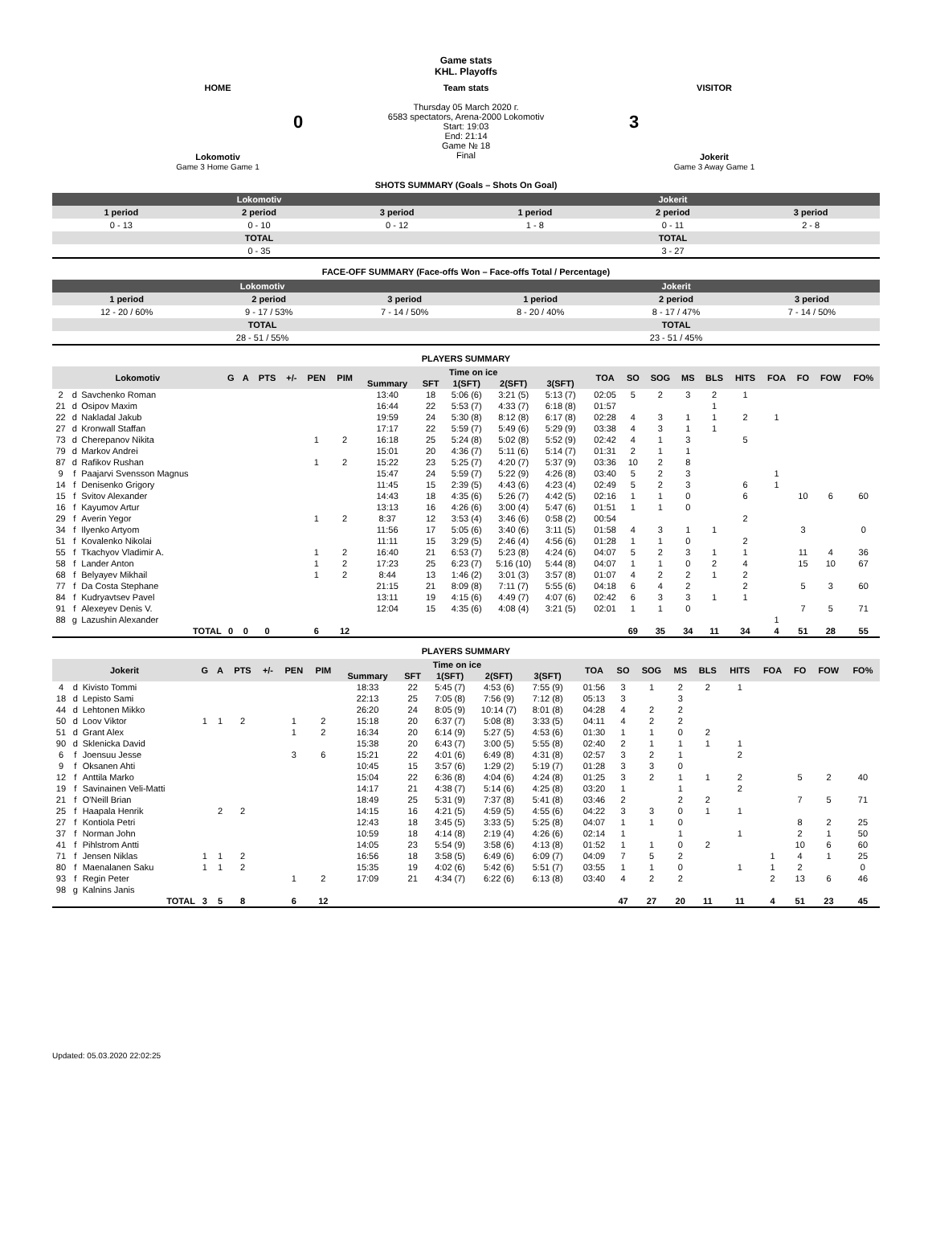Game stats
KHL. Playoffs
| HOME 0 Lokomotiv Game 3 Home Game 1 | Team stats Thursday 05 March 2020 г. 6583 spectators, Arena-2000 Lokomotiv Start: 19:03 End: 21:14 Game № 18 Final | VISITOR 3 Jokerit Game 3 Away Game 1 |
SHOTS SUMMARY (Goals – Shots On Goal)
| Lokomotiv | | | Jokerit | | |
| 1 period | 2 period | 3 period | 1 period | 2 period | 3 period |
| 0 - 13 | 0 - 10 | 0 - 12 | 1 - 8 | 0 - 11 | 2 - 8 |
| TOTAL | | | TOTAL | | |
| 0 - 35 | | | 3 - 27 | | |
FACE-OFF SUMMARY (Face-offs Won – Face-offs Total / Percentage)
| Lokomotiv | | | Jokerit | | |
| 1 period | 2 period | 3 period | 1 period | 2 period | 3 period |
| 12 - 20 / 60% | 9 - 17 / 53% | 7 - 14 / 50% | 8 - 20 / 40% | 8 - 17 / 47% | 7 - 14 / 50% |
| TOTAL | | | TOTAL | | |
| 28 - 51 / 55% | | | 23 - 51 / 45% | | |
PLAYERS SUMMARY
| Lokomotiv | | | G | A | PTS | +/- | PEN | PIM | Time on ice | | | | | | TOA | SO | SOG | MS | BLS | HITS | FOA | FO | FOW | FO% |
| --- | --- | --- | --- | --- | --- | --- | --- | --- | --- | --- | --- | --- | --- | --- | --- | --- | --- | --- | --- | --- | --- | --- | --- | --- |
| | | | | | | | | | Summary | SFT | 1(SFT) | 2(SFT) | 3(SFT) | | | | | | | | | | | |
| 2 | d | Savchenko Roman | | | | | | | 13:40 | 18 | 5:06 (6) | 3:21 (5) | 5:13 (7) | | 02:05 | 5 | 2 | 3 | 2 | 1 | | | | |
| 21 | d | Osipov Maxim | | | | | | | 16:44 | 22 | 5:53 (7) | 4:33 (7) | 6:18 (8) | | 01:57 | | | | 1 | | | | | |
| 22 | d | Nakladal Jakub | | | | | | | 19:59 | 24 | 5:30 (8) | 8:12 (8) | 6:17 (8) | | 02:28 | 4 | 3 | 1 | 1 | 2 | 1 | | | |
| 27 | d | Kronwall Staffan | | | | | | | 17:17 | 22 | 5:59 (7) | 5:49 (6) | 5:29 (9) | | 03:38 | 4 | 3 | 1 | 1 | | | | | |
| 73 | d | Cherepanov Nikita | | | | | 1 | 2 | 16:18 | 25 | 5:24 (8) | 5:02 (8) | 5:52 (9) | | 02:42 | 4 | 1 | 3 | | 5 | | | | |
| 79 | d | Markov Andrei | | | | | | | 15:01 | 20 | 4:36 (7) | 5:11 (6) | 5:14 (7) | | 01:31 | 2 | 1 | 1 | | | | | | |
| 87 | d | Rafikov Rushan | | | | | 1 | 2 | 15:22 | 23 | 5:25 (7) | 4:20 (7) | 5:37 (9) | | 03:36 | 10 | 2 | 8 | | | | | | |
| 9 | f | Paajarvi Svensson Magnus | | | | | | | 15:47 | 24 | 5:59 (7) | 5:22 (9) | 4:26 (8) | | 03:40 | 5 | 2 | 3 | | | 1 | | | |
| 14 | f | Denisenko Grigory | | | | | | | 11:45 | 15 | 2:39 (5) | 4:43 (6) | 4:23 (4) | | 02:49 | 5 | 2 | 3 | | 6 | 1 | | | |
| 15 | f | Svitov Alexander | | | | | | | 14:43 | 18 | 4:35 (6) | 5:26 (7) | 4:42 (5) | | 02:16 | 1 | 1 | 0 | | 6 | | 10 | 6 | 60 |
| 16 | f | Kayumov Artur | | | | | | | 13:13 | 16 | 4:26 (6) | 3:00 (4) | 5:47 (6) | | 01:51 | 1 | 1 | 0 | | | | | | |
| 29 | f | Averin Yegor | | | | | 1 | 2 | 8:37 | 12 | 3:53 (4) | 3:46 (6) | 0:58 (2) | | 00:54 | | | | | 2 | | | | |
| 34 | f | Ilyenko Artyom | | | | | | | 11:56 | 17 | 5:05 (6) | 3:40 (6) | 3:11 (5) | | 01:58 | 4 | 3 | 1 | 1 | | | 3 | | 0 |
| 51 | f | Kovalenko Nikolai | | | | | | | 11:11 | 15 | 3:29 (5) | 2:46 (4) | 4:56 (6) | | 01:28 | 1 | 1 | 0 | | 2 | | | | |
| 55 | f | Tkachyov Vladimir A. | | | | | 1 | 2 | 16:40 | 21 | 6:53 (7) | 5:23 (8) | 4:24 (6) | | 04:07 | 5 | 2 | 3 | 1 | 1 | | 11 | 4 | 36 |
| 58 | f | Lander Anton | | | | | 1 | 2 | 17:23 | 25 | 6:23 (7) | 5:16 (10) | 5:44 (8) | | 04:07 | 1 | 1 | 0 | 2 | 4 | | 15 | 10 | 67 |
| 68 | f | Belyayev Mikhail | | | | | 1 | 2 | 8:44 | 13 | 1:46 (2) | 3:01 (3) | 3:57 (8) | | 01:07 | 4 | 2 | 2 | 1 | 2 | | | | |
| 77 | f | Da Costa Stephane | | | | | | | 21:15 | 21 | 8:09 (8) | 7:11 (7) | 5:55 (6) | | 04:18 | 6 | 4 | 2 | | 2 | | 5 | 3 | 60 |
| 84 | f | Kudryavtsev Pavel | | | | | | | 13:11 | 19 | 4:15 (6) | 4:49 (7) | 4:07 (6) | | 02:42 | 6 | 3 | 3 | 1 | 1 | | | | |
| 91 | f | Alexeyev Denis V. | | | | | | | 12:04 | 15 | 4:35 (6) | 4:08 (4) | 3:21 (5) | | 02:01 | 1 | 1 | 0 | | | | 7 | 5 | 71 |
| 88 | g | Lazushin Alexander | | | | | | | | | | | | | | | | | | | 1 | | | |
| TOTAL | | | 0 | 0 | 0 | | 6 | 12 | | | | | | | | 69 | 35 | 34 | 11 | 34 | 4 | 51 | 28 | 55 |
PLAYERS SUMMARY
| Jokerit | | | G | A | PTS | +/- | PEN | PIM | Time on ice | | | | | | TOA | SO | SOG | MS | BLS | HITS | FOA | FO | FOW | FO% |
| --- | --- | --- | --- | --- | --- | --- | --- | --- | --- | --- | --- | --- | --- | --- | --- | --- | --- | --- | --- | --- | --- | --- | --- | --- |
| | | | | | | | | | Summary | SFT | 1(SFT) | 2(SFT) | 3(SFT) | | | | | | | | | | | |
| 4 | d | Kivisto Tommi | | | | | | | 18:33 | 22 | 5:45 (7) | 4:53 (6) | 7:55 (9) | | 01:56 | 3 | 1 | 2 | 2 | 1 | | | | |
| 18 | d | Lepisto Sami | | | | | | | 22:13 | 25 | 7:05 (8) | 7:56 (9) | 7:12 (8) | | 05:13 | 3 | | 3 | | | | | | |
| 44 | d | Lehtonen Mikko | | | | | | | 26:20 | 24 | 8:05 (9) | 10:14 (7) | 8:01 (8) | | 04:28 | 4 | 2 | 2 | | | | | | |
| 50 | d | Loov Viktor | 1 | 1 | 2 | | 1 | 2 | 15:18 | 20 | 6:37 (7) | 5:08 (8) | 3:33 (5) | | 04:11 | 4 | 2 | 2 | | | | | | |
| 51 | d | Grant Alex | | | | | 1 | 2 | 16:34 | 20 | 6:14 (9) | 5:27 (5) | 4:53 (6) | | 01:30 | 1 | 1 | 0 | 2 | | | | | |
| 90 | d | Sklenicka David | | | | | | | 15:38 | 20 | 6:43 (7) | 3:00 (5) | 5:55 (8) | | 02:40 | 2 | 1 | 1 | 1 | 1 | | | | |
| 6 | f | Joensuu Jesse | | | | | 3 | 6 | 15:21 | 22 | 4:01 (6) | 6:49 (8) | 4:31 (8) | | 02:57 | 3 | 2 | 1 | | 2 | | | | |
| 9 | f | Oksanen Ahti | | | | | | | 10:45 | 15 | 3:57 (6) | 1:29 (2) | 5:19 (7) | | 01:28 | 3 | 3 | 0 | | | | | | |
| 12 | f | Anttila Marko | | | | | | | 15:04 | 22 | 6:36 (8) | 4:04 (6) | 4:24 (8) | | 01:25 | 3 | 2 | 1 | 1 | 2 | | 5 | 2 | 40 |
| 19 | f | Savinainen Veli-Matti | | | | | | | 14:17 | 21 | 4:38 (7) | 5:14 (6) | 4:25 (8) | | 03:20 | 1 | | 1 | | 2 | | | | |
| 21 | f | O'Neill Brian | | | | | | | 18:49 | 25 | 5:31 (9) | 7:37 (8) | 5:41 (8) | | 03:46 | 2 | | 2 | 2 | | | 7 | 5 | 71 |
| 25 | f | Haapala Henrik | | 2 | 2 | | | | 14:15 | 16 | 4:21 (5) | 4:59 (5) | 4:55 (6) | | 04:22 | 3 | 3 | 0 | 1 | 1 | | | | |
| 27 | f | Kontiola Petri | | | | | | | 12:43 | 18 | 3:45 (5) | 3:33 (5) | 5:25 (8) | | 04:07 | 1 | 1 | 0 | | | | 8 | 2 | 25 |
| 37 | f | Norman John | | | | | | | 10:59 | 18 | 4:14 (8) | 2:19 (4) | 4:26 (6) | | 02:14 | 1 | | 1 | | 1 | | 2 | 1 | 50 |
| 41 | f | Pihlstrom Antti | | | | | | | 14:05 | 23 | 5:54 (9) | 3:58 (6) | 4:13 (8) | | 01:52 | 1 | 1 | 0 | 2 | | | 10 | 6 | 60 |
| 71 | f | Jensen Niklas | 1 | 1 | 2 | | | | 16:56 | 18 | 3:58 (5) | 6:49 (6) | 6:09 (7) | | 04:09 | 7 | 5 | 2 | | | 1 | 4 | 1 | 25 |
| 80 | f | Maenalanen Saku | 1 | 1 | 2 | | | | 15:35 | 19 | 4:02 (6) | 5:42 (6) | 5:51 (7) | | 03:55 | 1 | 1 | 0 | | 1 | 1 | 2 | | 0 |
| 93 | f | Regin Peter | | | | | 1 | 2 | 17:09 | 21 | 4:34 (7) | 6:22 (6) | 6:13 (8) | | 03:40 | 4 | 2 | 2 | | | 2 | 13 | 6 | 46 |
| 98 | g | Kalnins Janis | | | | | | | | | | | | | | | | | | | | | | |
| TOTAL | | | 3 | 5 | 8 | | 6 | 12 | | | | | | | | 47 | 27 | 20 | 11 | 11 | 4 | 51 | 23 | 45 |
Updated: 05.03.2020 22:02:25